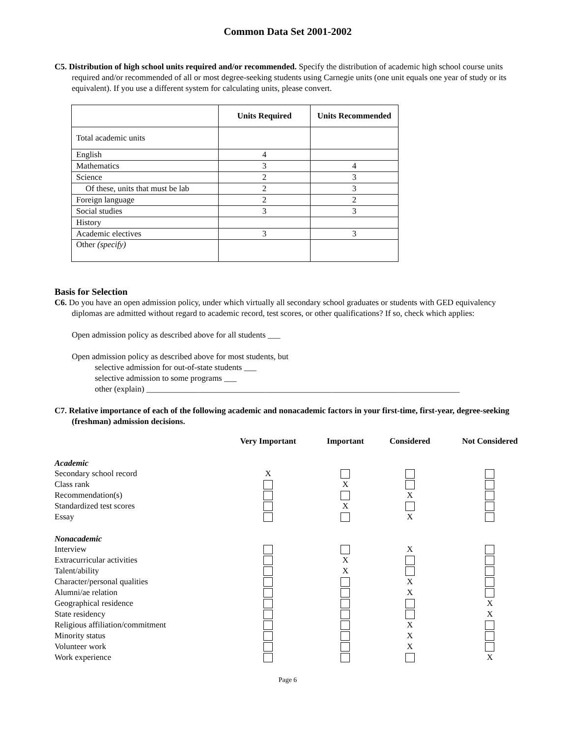Common Data Set 2001-2002
C5. Distribution of high school units required and/or recommended. Specify the distribution of academic high school course units required and/or recommended of all or most degree-seeking students using Carnegie units (one unit equals one year of study or its equivalent). If you use a different system for calculating units, please convert.
| | Units Required | Units Recommended |
| --- | --- | --- |
| Total academic units | | |
| English | 4 | |
| Mathematics | 3 | 4 |
| Science | 2 | 3 |
| Of these, units that must be lab | 2 | 3 |
| Foreign language | 2 | 2 |
| Social studies | 3 | 3 |
| History | | |
| Academic electives | 3 | 3 |
| Other (specify) | | |
Basis for Selection
C6. Do you have an open admission policy, under which virtually all secondary school graduates or students with GED equivalency diplomas are admitted without regard to academic record, test scores, or other qualifications? If so, check which applies:
Open admission policy as described above for all students ___
Open admission policy as described above for most students, but
selective admission for out-of-state students ___
selective admission to some programs ___
other (explain) ___________________________________________________________________________
C7. Relative importance of each of the following academic and nonacademic factors in your first-time, first-year, degree-seeking (freshman) admission decisions.
| | Very Important | Important | Considered | Not Considered |
| --- | --- | --- | --- | --- |
| Academic | | | | |
| Secondary school record | X | | | |
| Class rank | | X | | |
| Recommendation(s) | | | X | |
| Standardized test scores | | X | | |
| Essay | | | X | |
| Nonacademic | | | | |
| Interview | | | X | |
| Extracurricular activities | | X | | |
| Talent/ability | | X | | |
| Character/personal qualities | | | X | |
| Alumni/ae relation | | | X | |
| Geographical residence | | | | X |
| State residency | | | | X |
| Religious affiliation/commitment | | | X | |
| Minority status | | | X | |
| Volunteer work | | | X | |
| Work experience | | | | X |
Page 6